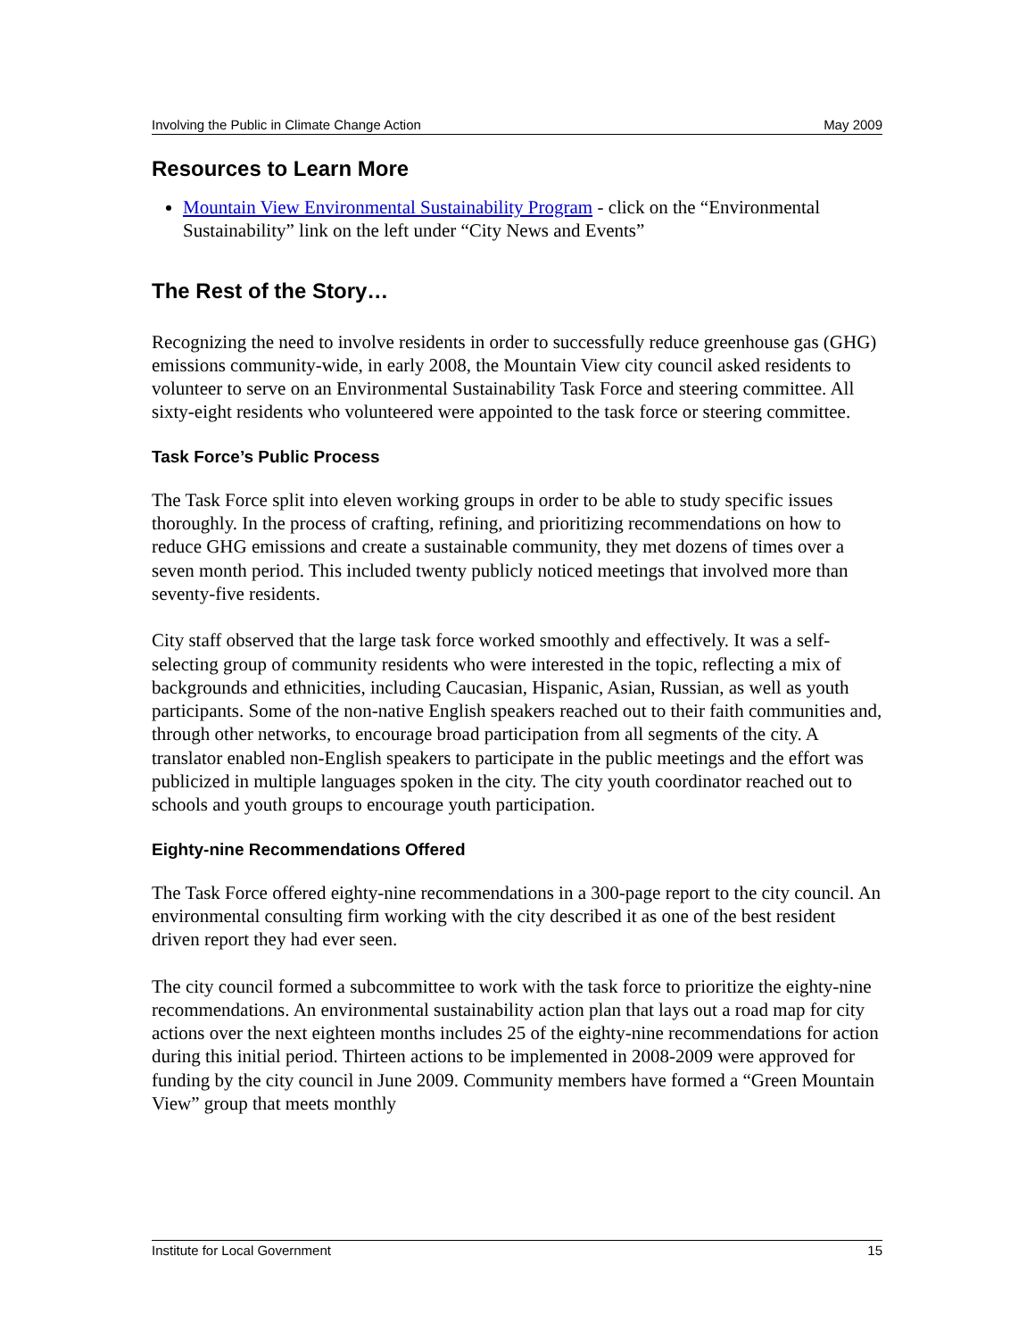Involving the Public in Climate Change Action May 2009
Resources to Learn More
Mountain View Environmental Sustainability Program - click on the “Environmental Sustainability” link on the left under “City News and Events”
The Rest of the Story…
Recognizing the need to involve residents in order to successfully reduce greenhouse gas (GHG) emissions community-wide, in early 2008, the Mountain View city council asked residents to volunteer to serve on an Environmental Sustainability Task Force and steering committee. All sixty-eight residents who volunteered were appointed to the task force or steering committee.
Task Force’s Public Process
The Task Force split into eleven working groups in order to be able to study specific issues thoroughly. In the process of crafting, refining, and prioritizing recommendations on how to reduce GHG emissions and create a sustainable community, they met dozens of times over a seven month period. This included twenty publicly noticed meetings that involved more than seventy-five residents.
City staff observed that the large task force worked smoothly and effectively. It was a self-selecting group of community residents who were interested in the topic, reflecting a mix of backgrounds and ethnicities, including Caucasian, Hispanic, Asian, Russian, as well as youth participants. Some of the non-native English speakers reached out to their faith communities and, through other networks, to encourage broad participation from all segments of the city. A translator enabled non-English speakers to participate in the public meetings and the effort was publicized in multiple languages spoken in the city. The city youth coordinator reached out to schools and youth groups to encourage youth participation.
Eighty-nine Recommendations Offered
The Task Force offered eighty-nine recommendations in a 300-page report to the city council. An environmental consulting firm working with the city described it as one of the best resident driven report they had ever seen.
The city council formed a subcommittee to work with the task force to prioritize the eighty-nine recommendations. An environmental sustainability action plan that lays out a road map for city actions over the next eighteen months includes 25 of the eighty-nine recommendations for action during this initial period. Thirteen actions to be implemented in 2008-2009 were approved for funding by the city council in June 2009. Community members have formed a “Green Mountain View” group that meets monthly
Institute for Local Government 15